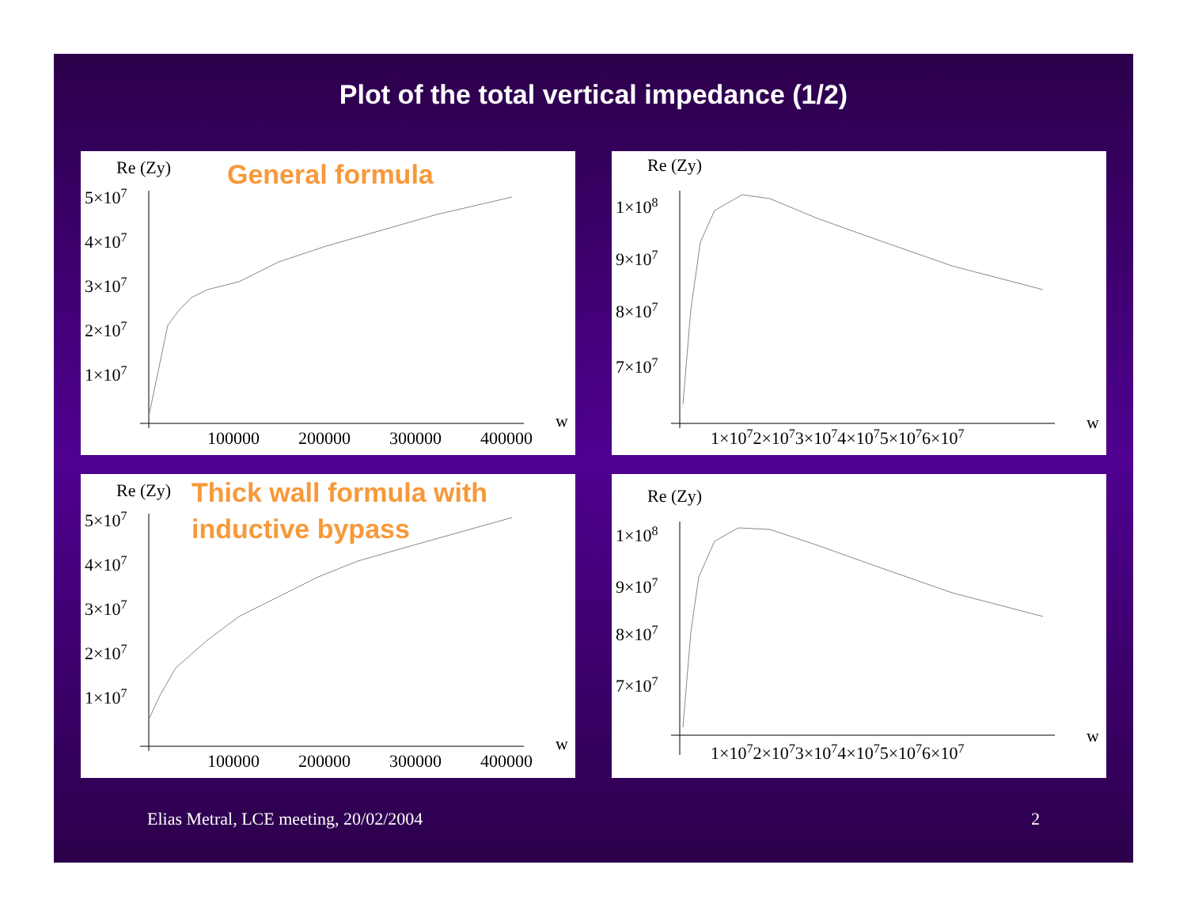Plot of the total vertical impedance (1/2)
Re (Zy)
5×107
4×107
3×107
2×107
1×107
100000
200000
300000
400000
w
General formula
Re (Zy)
1×108
9×107
8×107
7×107
1×1072×1073×1074×1075×1076×107
w
Re (Zy)
5×107
4×107
3×107
2×107
1×107
100000
200000
300000
400000
w
Thick wall formula with
inductive bypass
Re (Zy)
1×108
9×107
8×107
7×107
1×1072×1073×1074×1075×1076×107
w
Elias Metral, LCE meeting, 20/02/2004 2